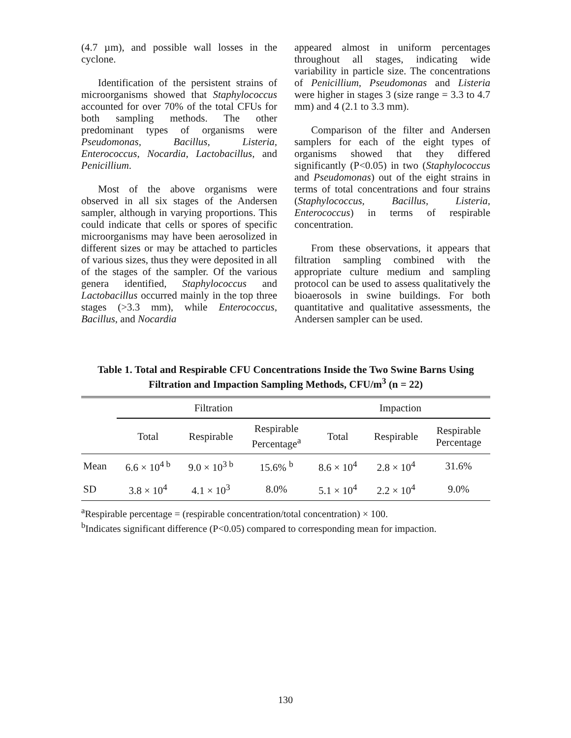(4.7 µm), and possible wall losses in the cyclone.
Identification of the persistent strains of microorganisms showed that Staphylococcus accounted for over 70% of the total CFUs for both sampling methods. The other predominant types of organisms were Pseudomonas, Bacillus, Listeria, Enterococcus, Nocardia, Lactobacillus, and Penicillium.
Most of the above organisms were observed in all six stages of the Andersen sampler, although in varying proportions. This could indicate that cells or spores of specific microorganisms may have been aerosolized in different sizes or may be attached to particles of various sizes, thus they were deposited in all of the stages of the sampler. Of the various genera identified, Staphylococcus and Lactobacillus occurred mainly in the top three stages (>3.3 mm), while Enterococcus, Bacillus, and Nocardia
appeared almost in uniform percentages throughout all stages, indicating wide variability in particle size. The concentrations of Penicillium, Pseudomonas and Listeria were higher in stages 3 (size range = 3.3 to 4.7 mm) and 4 (2.1 to 3.3 mm).
Comparison of the filter and Andersen samplers for each of the eight types of organisms showed that they differed significantly (P<0.05) in two (Staphylococcus and Pseudomonas) out of the eight strains in terms of total concentrations and four strains (Staphylococcus, Bacillus, Listeria, Enterococcus) in terms of respirable concentration.
From these observations, it appears that filtration sampling combined with the appropriate culture medium and sampling protocol can be used to assess qualitatively the bioaerosols in swine buildings. For both quantitative and qualitative assessments, the Andersen sampler can be used.
Table 1. Total and Respirable CFU Concentrations Inside the Two Swine Barns Using
Filtration and Impaction Sampling Methods, CFU/m<sup>3</sup> (n = 22)
| | Filtration | | | Impaction | | |
| --- | --- | --- | --- | --- | --- | --- |
| | Total | Respirable | Respirable Percentage<sup>a</sup> | Total | Respirable | Respirable Percentage |
| Mean | 6.6 × 10<sup>4 b</sup> | 9.0 × 10<sup>3 b</sup> | 15.6% <sup>b</sup> | 8.6 × 10<sup>4</sup> | 2.8 × 10<sup>4</sup> | 31.6% |
| SD | 3.8 × 10<sup>4</sup> | 4.1 × 10<sup>3</sup> | 8.0% | 5.1 × 10<sup>4</sup> | 2.2 × 10<sup>4</sup> | 9.0% |
<sup>a</sup> Respirable percentage = (respirable concentration/total concentration) × 100.
<sup>b</sup> Indicates significant difference (P<0.05) compared to corresponding mean for impaction.
130